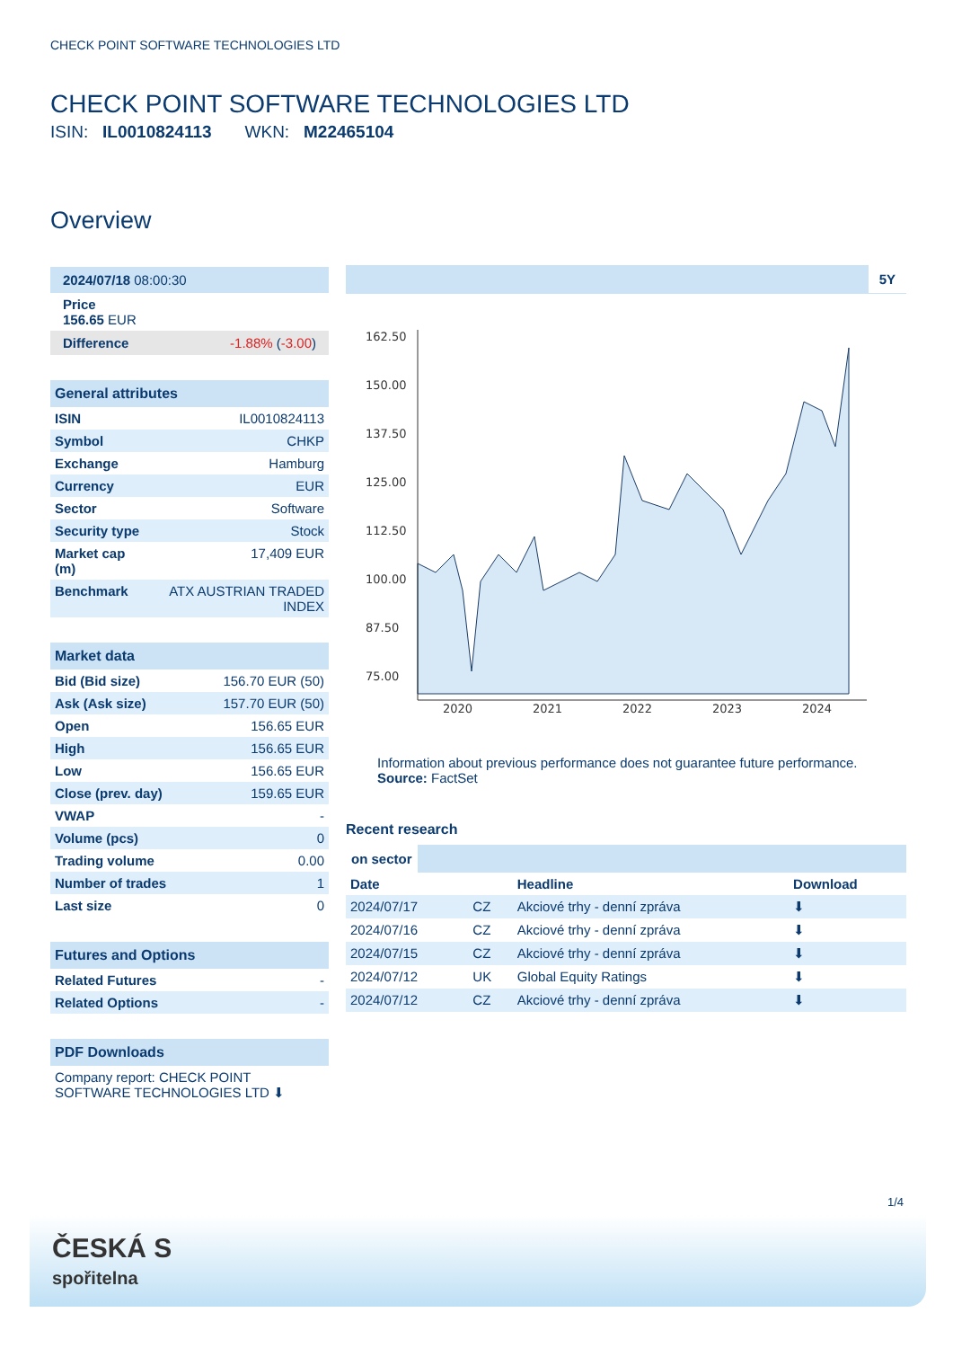CHECK POINT SOFTWARE TECHNOLOGIES LTD
CHECK POINT SOFTWARE TECHNOLOGIES LTD
ISIN: IL0010824113 WKN: M22465104
Overview
2024/07/18 08:00:30
Price
156.65 EUR
Difference -1.88% (-3.00)
General attributes
| ISIN | IL0010824113 |
| Symbol | CHKP |
| Exchange | Hamburg |
| Currency | EUR |
| Sector | Software |
| Security type | Stock |
| Market cap (m) | 17,409 EUR |
| Benchmark | ATX AUSTRIAN TRADED INDEX |
Market data
| Bid (Bid size) | 156.70 EUR (50) |
| Ask (Ask size) | 157.70 EUR (50) |
| Open | 156.65 EUR |
| High | 156.65 EUR |
| Low | 156.65 EUR |
| Close (prev. day) | 159.65 EUR |
| VWAP | - |
| Volume (pcs) | 0 |
| Trading volume | 0.00 |
| Number of trades | 1 |
| Last size | 0 |
Futures and Options
| Related Futures | - |
| Related Options | - |
PDF Downloads
Company report: CHECK POINT SOFTWARE TECHNOLOGIES LTD ⬇
5Y
162.50
150.00
137.50
125.00
112.50
100.00
87.50
75.00
2020
2021
2022
2023
2024
Information about previous performance does not guarantee future performance.
Source: FactSet
Recent research
on sector
| Date | | Headline | Download |
| --- | --- | --- | --- |
| 2024/07/17 | CZ | Akciové trhy - denní zpráva | ⬇ |
| 2024/07/16 | CZ | Akciové trhy - denní zpráva | ⬇ |
| 2024/07/15 | CZ | Akciové trhy - denní zpráva | ⬇ |
| 2024/07/12 | UK | Global Equity Ratings | ⬇ |
| 2024/07/12 | CZ | Akciové trhy - denní zpráva | ⬇ |
1/4
ČESKÁ S
spořitelna